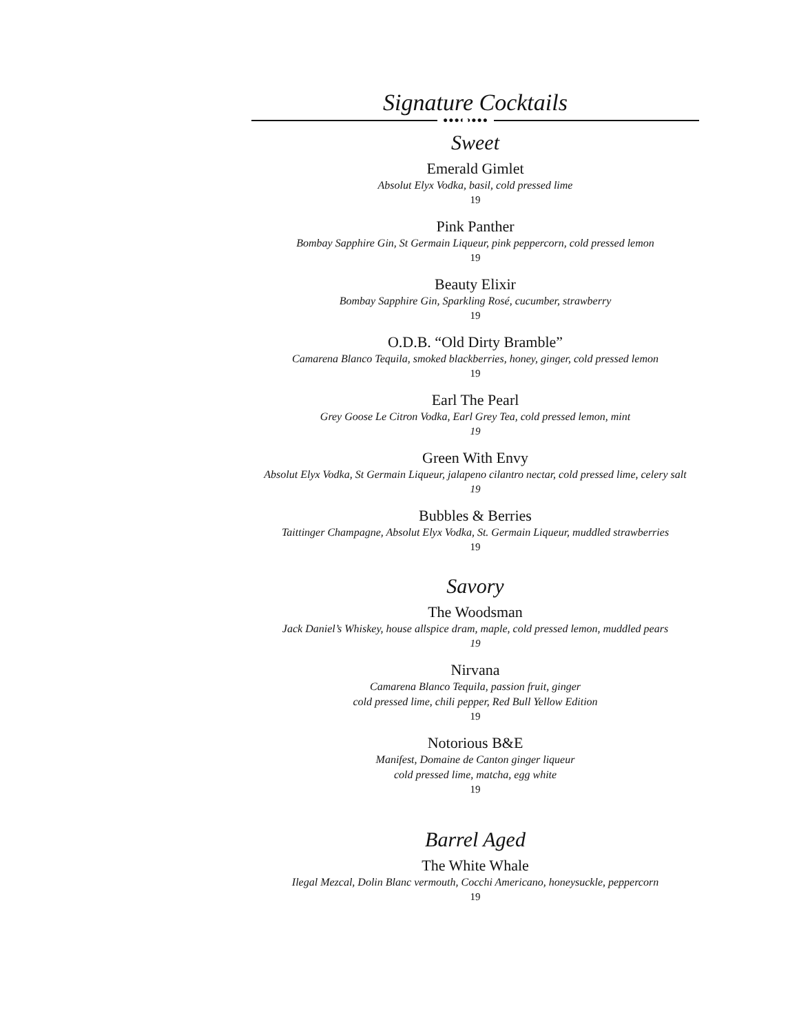Signature Cocktails
●●●◐◑●●●
Sweet
Emerald Gimlet
Absolut Elyx Vodka, basil, cold pressed lime
19
Pink Panther
Bombay Sapphire Gin, St Germain Liqueur, pink peppercorn, cold pressed lemon
19
Beauty Elixir
Bombay Sapphire Gin, Sparkling Rosé, cucumber, strawberry
19
O.D.B. “Old Dirty Bramble”
Camarena Blanco Tequila, smoked blackberries, honey, ginger, cold pressed lemon
19
Earl The Pearl
Grey Goose Le Citron Vodka, Earl Grey Tea, cold pressed lemon, mint
19
Green With Envy
Absolut Elyx Vodka, St Germain Liqueur, jalapeno cilantro nectar, cold pressed lime, celery salt
19
Bubbles & Berries
Taittinger Champagne, Absolut Elyx Vodka, St. Germain Liqueur, muddled strawberries
19
Savory
The Woodsman
Jack Daniel’s Whiskey, house allspice dram, maple, cold pressed lemon, muddled pears
19
Nirvana
Camarena Blanco Tequila, passion fruit, ginger
cold pressed lime, chili pepper, Red Bull Yellow Edition
19
Notorious B&E
Manifest, Domaine de Canton ginger liqueur
cold pressed lime, matcha, egg white
19
Barrel Aged
The White Whale
Ilegal Mezcal, Dolin Blanc vermouth, Cocchi Americano, honeysuckle, peppercorn
19